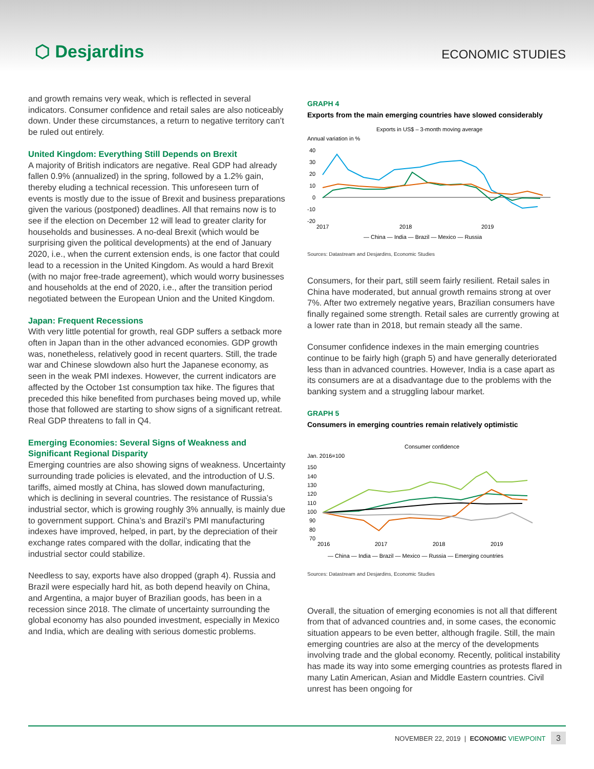⬡ Desjardins
ECONOMIC STUDIES
and growth remains very weak, which is reflected in several indicators. Consumer confidence and retail sales are also noticeably down. Under these circumstances, a return to negative territory can’t be ruled out entirely.
United Kingdom: Everything Still Depends on Brexit
A majority of British indicators are negative. Real GDP had already fallen 0.9% (annualized) in the spring, followed by a 1.2% gain, thereby eluding a technical recession. This unforeseen turn of events is mostly due to the issue of Brexit and business preparations given the various (postponed) deadlines. All that remains now is to see if the election on December 12 will lead to greater clarity for households and businesses. A no-deal Brexit (which would be surprising given the political developments) at the end of January 2020, i.e., when the current extension ends, is one factor that could lead to a recession in the United Kingdom. As would a hard Brexit (with no major free-trade agreement), which would worry businesses and households at the end of 2020, i.e., after the transition period negotiated between the European Union and the United Kingdom.
Japan: Frequent Recessions
With very little potential for growth, real GDP suffers a setback more often in Japan than in the other advanced economies. GDP growth was, nonetheless, relatively good in recent quarters. Still, the trade war and Chinese slowdown also hurt the Japanese economy, as seen in the weak PMI indexes. However, the current indicators are affected by the October 1st consumption tax hike. The figures that preceded this hike benefited from purchases being moved up, while those that followed are starting to show signs of a significant retreat. Real GDP threatens to fall in Q4.
Emerging Economies: Several Signs of Weakness and Significant Regional Disparity
Emerging countries are also showing signs of weakness. Uncertainty surrounding trade policies is elevated, and the introduction of U.S. tariffs, aimed mostly at China, has slowed down manufacturing, which is declining in several countries. The resistance of Russia’s industrial sector, which is growing roughly 3% annually, is mainly due to government support. China’s and Brazil’s PMI manufacturing indexes have improved, helped, in part, by the depreciation of their exchange rates compared with the dollar, indicating that the industrial sector could stabilize.
Needless to say, exports have also dropped (graph 4). Russia and Brazil were especially hard hit, as both depend heavily on China, and Argentina, a major buyer of Brazilian goods, has been in a recession since 2018. The climate of uncertainty surrounding the global economy has also pounded investment, especially in Mexico and India, which are dealing with serious domestic problems.
GRAPH 4
Exports from the main emerging countries have slowed considerably
Exports in US$ – 3-month moving average
Annual variation in %
40
30
20
10
0
-10
-20
2017
2018
2019
— China — India — Brazil — Mexico — Russia
Sources: Datastream and Desjardins, Economic Studies
Consumers, for their part, still seem fairly resilient. Retail sales in China have moderated, but annual growth remains strong at over 7%. After two extremely negative years, Brazilian consumers have finally regained some strength. Retail sales are currently growing at a lower rate than in 2018, but remain steady all the same.
Consumer confidence indexes in the main emerging countries continue to be fairly high (graph 5) and have generally deteriorated less than in advanced countries. However, India is a case apart as its consumers are at a disadvantage due to the problems with the banking system and a struggling labour market.
GRAPH 5
Consumers in emerging countries remain relatively optimistic
Consumer confidence
Jan. 2016=100
150
140
130
120
110
100
90
80
70
2016
2017
2018
2019
— China — India — Brazil — Mexico — Russia — Emerging countries
Sources: Datastream and Desjardins, Economic Studies
Overall, the situation of emerging economies is not all that different from that of advanced countries and, in some cases, the economic situation appears to be even better, although fragile. Still, the main emerging countries are also at the mercy of the developments involving trade and the global economy. Recently, political instability has made its way into some emerging countries as protests flared in many Latin American, Asian and Middle Eastern countries. Civil unrest has been ongoing for
NOVEMBER 22, 2019 | ECONOMIC VIEWPOINT 3